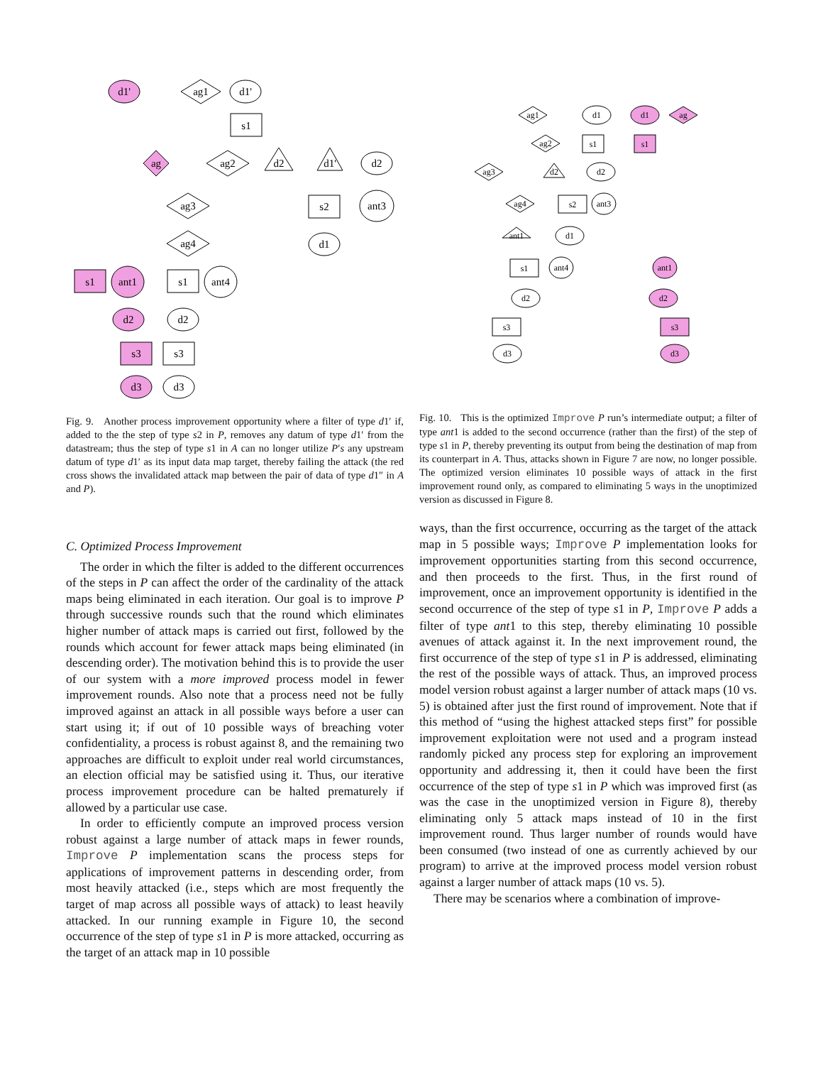d1'
ag1
d1'
s1
ag
ag2
d2
d1'
d2
ag3
s2
ant3
ag4
d1
s1
ant1
s1
ant4
d2
d2
s3
s3
d3
d3
Fig. 9. Another process improvement opportunity where a filter of type d1′ if, added to the the step of type s2 in P, removes any datum of type d1′ from the datastream; thus the step of type s1 in A can no longer utilize P′s any upstream datum of type d1′ as its input data map target, thereby failing the attack (the red cross shows the invalidated attack map between the pair of data of type d1″ in A and P).
ag1
d1
d1
ag
s1
s1
ag2
ag3
d2
d2
ag4
s2
ant3
ant1
d1
s1
ant4
ant1
d2
d2
s3
s3
d3
d3
Fig. 10. This is the optimized Improve P run’s intermediate output; a filter of type ant1 is added to the second occurrence (rather than the first) of the step of type s1 in P, thereby preventing its output from being the destination of map from its counterpart in A. Thus, attacks shown in Figure 7 are now, no longer possible. The optimized version eliminates 10 possible ways of attack in the first improvement round only, as compared to eliminating 5 ways in the unoptimized version as discussed in Figure 8.
C. Optimized Process Improvement
The order in which the filter is added to the different occurrences of the steps in P can affect the order of the cardinality of the attack maps being eliminated in each iteration. Our goal is to improve P through successive rounds such that the round which eliminates higher number of attack maps is carried out first, followed by the rounds which account for fewer attack maps being eliminated (in descending order). The motivation behind this is to provide the user of our system with a more improved process model in fewer improvement rounds. Also note that a process need not be fully improved against an attack in all possible ways before a user can start using it; if out of 10 possible ways of breaching voter confidentiality, a process is robust against 8, and the remaining two approaches are difficult to exploit under real world circumstances, an election official may be satisfied using it. Thus, our iterative process improvement procedure can be halted prematurely if allowed by a particular use case.
In order to efficiently compute an improved process version robust against a large number of attack maps in fewer rounds, Improve P implementation scans the process steps for applications of improvement patterns in descending order, from most heavily attacked (i.e., steps which are most frequently the target of map across all possible ways of attack) to least heavily attacked. In our running example in Figure 10, the second occurrence of the step of type s1 in P is more attacked, occurring as the target of an attack map in 10 possible
ways, than the first occurrence, occurring as the target of the attack map in 5 possible ways; Improve P implementation looks for improvement opportunities starting from this second occurrence, and then proceeds to the first. Thus, in the first round of improvement, once an improvement opportunity is identified in the second occurrence of the step of type s1 in P, Improve P adds a filter of type ant1 to this step, thereby eliminating 10 possible avenues of attack against it. In the next improvement round, the first occurrence of the step of type s1 in P is addressed, eliminating the rest of the possible ways of attack. Thus, an improved process model version robust against a larger number of attack maps (10 vs. 5) is obtained after just the first round of improvement. Note that if this method of “using the highest attacked steps first” for possible improvement exploitation were not used and a program instead randomly picked any process step for exploring an improvement opportunity and addressing it, then it could have been the first occurrence of the step of type s1 in P which was improved first (as was the case in the unoptimized version in Figure 8), thereby eliminating only 5 attack maps instead of 10 in the first improvement round. Thus larger number of rounds would have been consumed (two instead of one as currently achieved by our program) to arrive at the improved process model version robust against a larger number of attack maps (10 vs. 5).
There may be scenarios where a combination of improve-